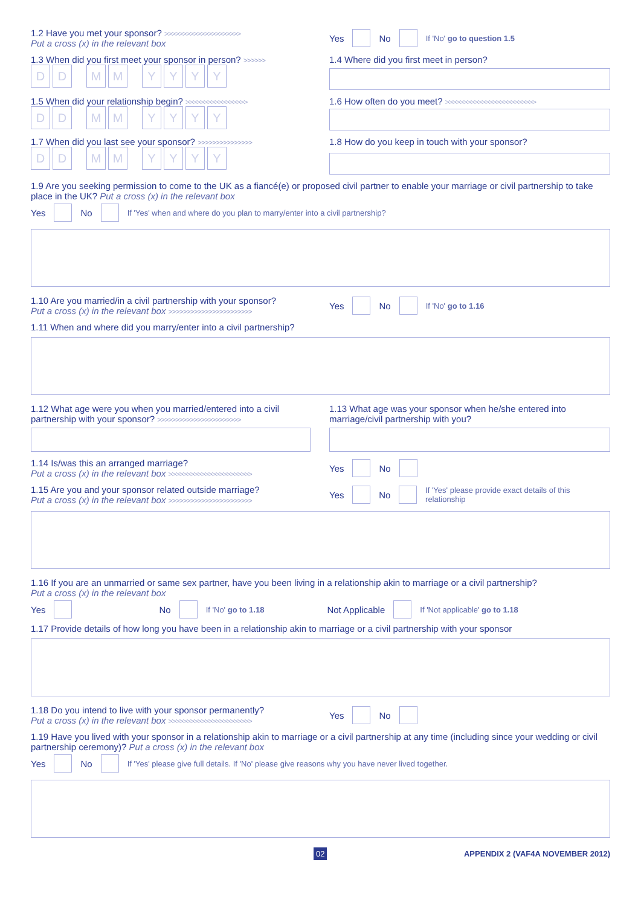1.2 Have you met your sponsor? >>>>>>>>>>>>>>>>>>>>>
Put a cross (x) in the relevant box
Yes No If 'No' go to question 1.5
1.3 When did you first meet your sponsor in person? >>>>>>
D D M M Y Y Y Y
1.4 Where did you first meet in person?
1.5 When did your relationship begin? >>>>>>>>>>>>>>>>>
D D M M Y Y Y Y
1.6 How often do you meet? >>>>>>>>>>>>>>>>>>>>>>>>>
1.7 When did you last see your sponsor? >>>>>>>>>>>>>>>
D D M M Y Y Y Y
1.8 How do you keep in touch with your sponsor?
1.9 Are you seeking permission to come to the UK as a fiancé(e) or proposed civil partner to enable your marriage or civil partnership to take place in the UK? Put a cross (x) in the relevant box
Yes No If 'Yes' when and where do you plan to marry/enter into a civil partnership?
1.10 Are you married/in a civil partnership with your sponsor?
Put a cross (x) in the relevant box >>>>>>>>>>>>>>>>>>>>>>>
Yes No If 'No' go to 1.16
1.11 When and where did you marry/enter into a civil partnership?
1.12 What age were you when you married/entered into a civil partnership with your sponsor? >>>>>>>>>>>>>>>>>>>>>>>
1.13 What age was your sponsor when he/she entered into marriage/civil partnership with you?
1.14 Is/was this an arranged marriage?
Put a cross (x) in the relevant box >>>>>>>>>>>>>>>>>>>>>>>
Yes No
1.15 Are you and your sponsor related outside marriage?
Put a cross (x) in the relevant box >>>>>>>>>>>>>>>>>>>>>>>
Yes No If 'Yes' please provide exact details of this relationship
1.16 If you are an unmarried or same sex partner, have you been living in a relationship akin to marriage or a civil partnership?
Put a cross (x) in the relevant box
Yes No If 'No' go to 1.18 Not Applicable If 'Not applicable' go to 1.18
1.17 Provide details of how long you have been in a relationship akin to marriage or a civil partnership with your sponsor
1.18 Do you intend to live with your sponsor permanently?
Put a cross (x) in the relevant box >>>>>>>>>>>>>>>>>>>>>>>
Yes No
1.19 Have you lived with your sponsor in a relationship akin to marriage or a civil partnership at any time (including since your wedding or civil partnership ceremony)? Put a cross (x) in the relevant box
Yes No If 'Yes' please give full details. If 'No' please give reasons why you have never lived together.
02 APPENDIX 2 (VAF4A NOVEMBER 2012)